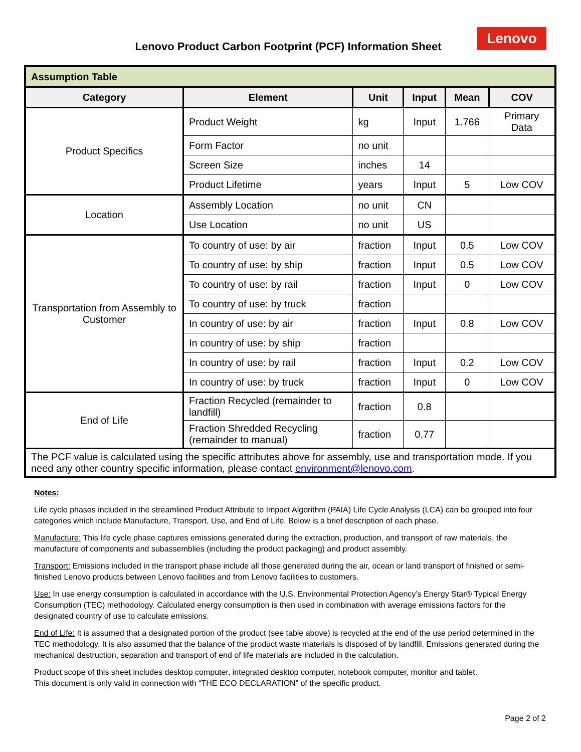Lenovo Product Carbon Footprint (PCF) Information Sheet
Lenovo
| Assumption Table | | | | | |
| --- | --- | --- | --- | --- | --- |
| Category | Element | Unit | Input | Mean | COV |
| Product Specifics | Product Weight | kg | Input | 1.766 | Primary Data |
| | Form Factor | no unit | | | |
| | Screen Size | inches | 14 | | |
| | Product Lifetime | years | Input | 5 | Low COV |
| Location | Assembly Location | no unit | CN | | |
| | Use Location | no unit | US | | |
| Transportation from Assembly to Customer | To country of use: by air | fraction | Input | 0.5 | Low COV |
| | To country of use: by ship | fraction | Input | 0.5 | Low COV |
| | To country of use: by rail | fraction | Input | 0 | Low COV |
| | To country of use: by truck | fraction | | | |
| | In country of use: by air | fraction | Input | 0.8 | Low COV |
| | In country of use: by ship | fraction | | | |
| | In country of use: by rail | fraction | Input | 0.2 | Low COV |
| | In country of use: by truck | fraction | Input | 0 | Low COV |
| End of Life | Fraction Recycled (remainder to landfill) | fraction | 0.8 | | |
| | Fraction Shredded Recycling (remainder to manual) | fraction | 0.77 | | |
| The PCF value is calculated using the specific attributes above for assembly, use and transportation mode. If you need any other country specific information, please contact environment@lenovo.com . | | | | | |
Notes:
Life cycle phases included in the streamlined Product Attribute to Impact Algorithm (PAIA) Life Cycle Analysis (LCA) can be grouped into four categories which include Manufacture, Transport, Use, and End of Life. Below is a brief description of each phase.
Manufacture: This life cycle phase captures emissions generated during the extraction, production, and transport of raw materials, the manufacture of components and subassemblies (including the product packaging) and product assembly.
Transport: Emissions included in the transport phase include all those generated during the air, ocean or land transport of finished or semi-finished Lenovo products between Lenovo facilities and from Lenovo facilities to customers.
Use: In use energy consumption is calculated in accordance with the U.S. Environmental Protection Agency’s Energy Star® Typical Energy Consumption (TEC) methodology. Calculated energy consumption is then used in combination with average emissions factors for the designated country of use to calculate emissions.
End of Life: It is assumed that a designated portion of the product (see table above) is recycled at the end of the use period determined in the TEC methodology. It is also assumed that the balance of the product waste materials is disposed of by landfill. Emissions generated during the mechanical destruction, separation and transport of end of life materials are included in the calculation.
Product scope of this sheet includes desktop computer, integrated desktop computer, notebook computer, monitor and tablet.
This document is only valid in connection with “THE ECO DECLARATION” of the specific product.
Page 2 of 2